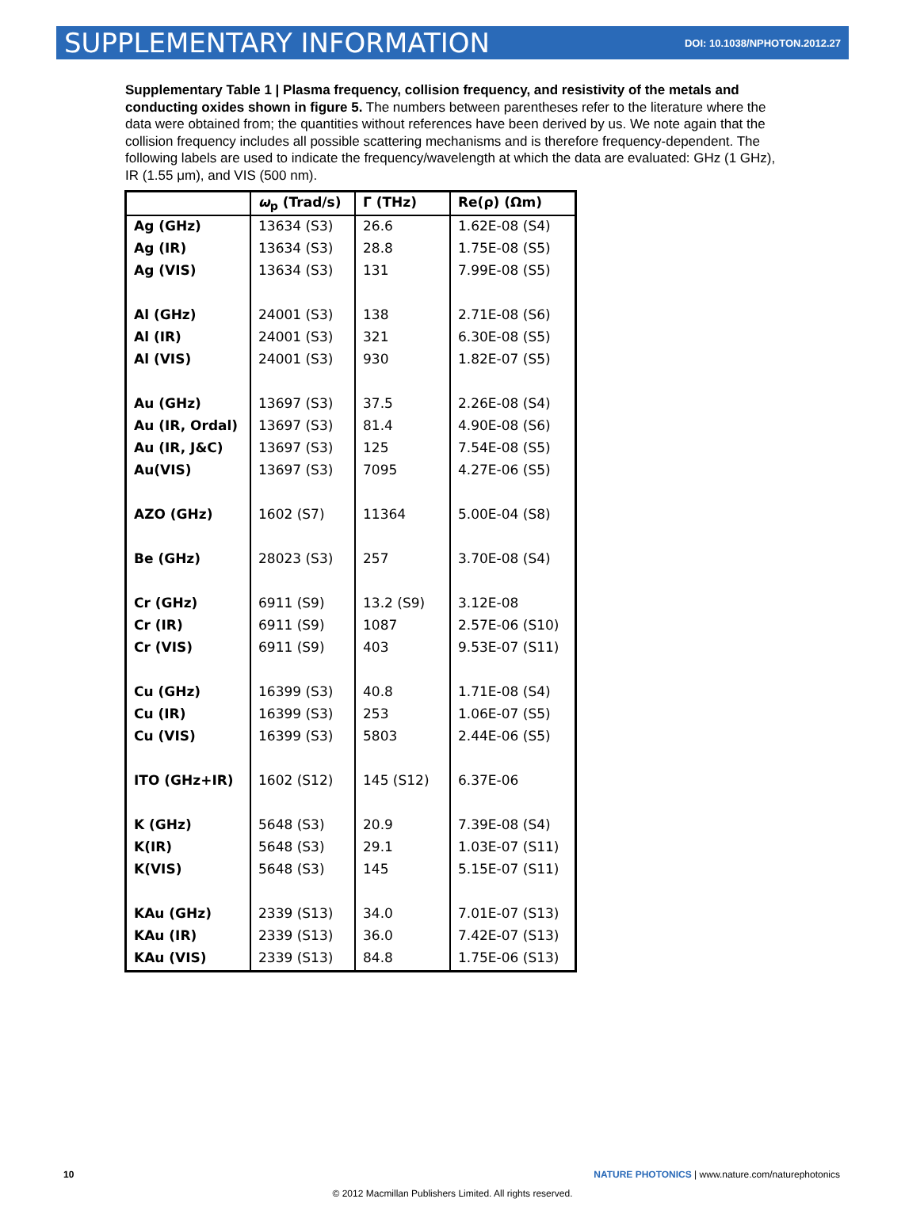SUPPLEMENTARY INFORMATION
DOI: 10.1038/NPHOTON.2012.27
Supplementary Table 1 | Plasma frequency, collision frequency, and resistivity of the metals and conducting oxides shown in figure 5. The numbers between parentheses refer to the literature where the data were obtained from; the quantities without references have been derived by us. We note again that the collision frequency includes all possible scattering mechanisms and is therefore frequency-dependent. The following labels are used to indicate the frequency/wavelength at which the data are evaluated: GHz (1 GHz), IR (1.55 μm), and VIS (500 nm).
| | ω<sub>p</sub> (Trad/s) | Γ (THz) | Re(ρ) (Ωm) |
| --- | --- | --- | --- |
| Ag (GHz) | 13634 (S3) | 26.6 | 1.62E-08 (S4) |
| Ag (IR) | 13634 (S3) | 28.8 | 1.75E-08 (S5) |
| Ag (VIS) | 13634 (S3) | 131 | 7.99E-08 (S5) |
| Al (GHz) | 24001 (S3) | 138 | 2.71E-08 (S6) |
| Al (IR) | 24001 (S3) | 321 | 6.30E-08 (S5) |
| Al (VIS) | 24001 (S3) | 930 | 1.82E-07 (S5) |
| Au (GHz) | 13697 (S3) | 37.5 | 2.26E-08 (S4) |
| Au (IR, Ordal) | 13697 (S3) | 81.4 | 4.90E-08 (S6) |
| Au (IR, J&C) | 13697 (S3) | 125 | 7.54E-08 (S5) |
| Au(VIS) | 13697 (S3) | 7095 | 4.27E-06 (S5) |
| AZO (GHz) | 1602 (S7) | 11364 | 5.00E-04 (S8) |
| Be (GHz) | 28023 (S3) | 257 | 3.70E-08 (S4) |
| Cr (GHz) | 6911 (S9) | 13.2 (S9) | 3.12E-08 |
| Cr (IR) | 6911 (S9) | 1087 | 2.57E-06 (S10) |
| Cr (VIS) | 6911 (S9) | 403 | 9.53E-07 (S11) |
| Cu (GHz) | 16399 (S3) | 40.8 | 1.71E-08 (S4) |
| Cu (IR) | 16399 (S3) | 253 | 1.06E-07 (S5) |
| Cu (VIS) | 16399 (S3) | 5803 | 2.44E-06 (S5) |
| ITO (GHz+IR) | 1602 (S12) | 145 (S12) | 6.37E-06 |
| K (GHz) | 5648 (S3) | 20.9 | 7.39E-08 (S4) |
| K(IR) | 5648 (S3) | 29.1 | 1.03E-07 (S11) |
| K(VIS) | 5648 (S3) | 145 | 5.15E-07 (S11) |
| KAu (GHz) | 2339 (S13) | 34.0 | 7.01E-07 (S13) |
| KAu (IR) | 2339 (S13) | 36.0 | 7.42E-07 (S13) |
| KAu (VIS) | 2339 (S13) | 84.8 | 1.75E-06 (S13) |
10 NATURE PHOTONICS | www.nature.com/naturephotonics
© 2012 Macmillan Publishers Limited. All rights reserved.